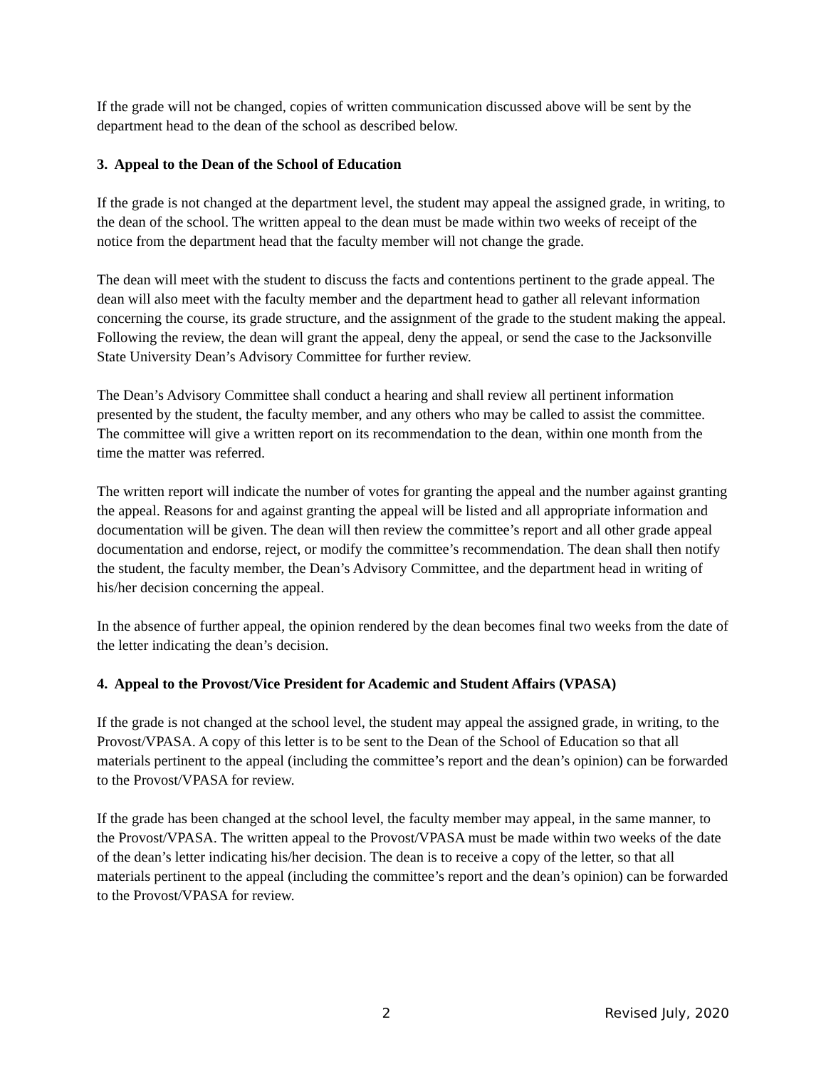If the grade will not be changed, copies of written communication discussed above will be sent by the department head to the dean of the school as described below.
3. Appeal to the Dean of the School of Education
If the grade is not changed at the department level, the student may appeal the assigned grade, in writing, to the dean of the school. The written appeal to the dean must be made within two weeks of receipt of the notice from the department head that the faculty member will not change the grade.
The dean will meet with the student to discuss the facts and contentions pertinent to the grade appeal. The dean will also meet with the faculty member and the department head to gather all relevant information concerning the course, its grade structure, and the assignment of the grade to the student making the appeal. Following the review, the dean will grant the appeal, deny the appeal, or send the case to the Jacksonville State University Dean’s Advisory Committee for further review.
The Dean’s Advisory Committee shall conduct a hearing and shall review all pertinent information presented by the student, the faculty member, and any others who may be called to assist the committee. The committee will give a written report on its recommendation to the dean, within one month from the time the matter was referred.
The written report will indicate the number of votes for granting the appeal and the number against granting the appeal. Reasons for and against granting the appeal will be listed and all appropriate information and documentation will be given. The dean will then review the committee’s report and all other grade appeal documentation and endorse, reject, or modify the committee’s recommendation. The dean shall then notify the student, the faculty member, the Dean’s Advisory Committee, and the department head in writing of his/her decision concerning the appeal.
In the absence of further appeal, the opinion rendered by the dean becomes final two weeks from the date of the letter indicating the dean’s decision.
4. Appeal to the Provost/Vice President for Academic and Student Affairs (VPASA)
If the grade is not changed at the school level, the student may appeal the assigned grade, in writing, to the Provost/VPASA. A copy of this letter is to be sent to the Dean of the School of Education so that all materials pertinent to the appeal (including the committee’s report and the dean’s opinion) can be forwarded to the Provost/VPASA for review.
If the grade has been changed at the school level, the faculty member may appeal, in the same manner, to the Provost/VPASA. The written appeal to the Provost/VPASA must be made within two weeks of the date of the dean’s letter indicating his/her decision. The dean is to receive a copy of the letter, so that all materials pertinent to the appeal (including the committee’s report and the dean’s opinion) can be forwarded to the Provost/VPASA for review.
2 Revised July, 2020